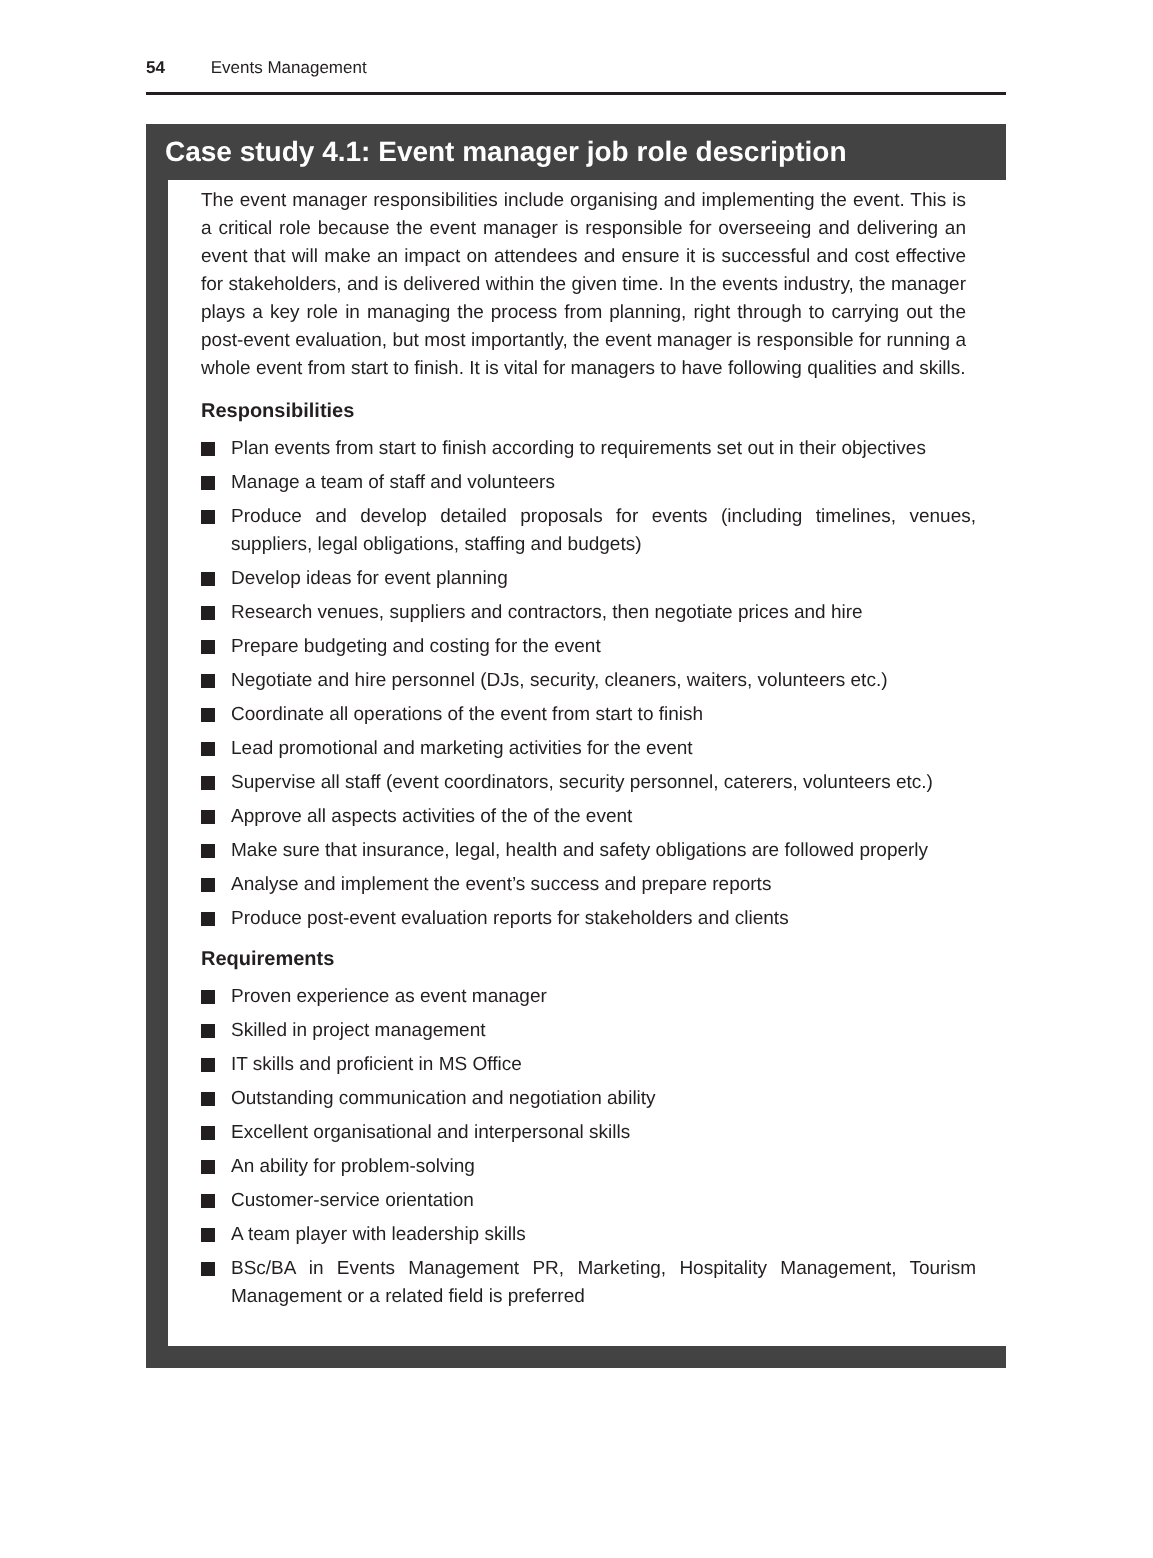54 Events Management
Case study 4.1: Event manager job role description
The event manager responsibilities include organising and implementing the event. This is a critical role because the event manager is responsible for overseeing and delivering an event that will make an impact on attendees and ensure it is successful and cost effective for stakeholders, and is delivered within the given time. In the events industry, the manager plays a key role in managing the process from planning, right through to carrying out the post-event evaluation, but most importantly, the event manager is responsible for running a whole event from start to finish. It is vital for managers to have following qualities and skills.
Responsibilities
Plan events from start to finish according to requirements set out in their objectives
Manage a team of staff and volunteers
Produce and develop detailed proposals for events (including timelines, venues, suppliers, legal obligations, staffing and budgets)
Develop ideas for event planning
Research venues, suppliers and contractors, then negotiate prices and hire
Prepare budgeting and costing for the event
Negotiate and hire personnel (DJs, security, cleaners, waiters, volunteers etc.)
Coordinate all operations of the event from start to finish
Lead promotional and marketing activities for the event
Supervise all staff (event coordinators, security personnel, caterers, volunteers etc.)
Approve all aspects activities of the of the event
Make sure that insurance, legal, health and safety obligations are followed properly
Analyse and implement the event’s success and prepare reports
Produce post-event evaluation reports for stakeholders and clients
Requirements
Proven experience as event manager
Skilled in project management
IT skills and proficient in MS Office
Outstanding communication and negotiation ability
Excellent organisational and interpersonal skills
An ability for problem-solving
Customer-service orientation
A team player with leadership skills
BSc/BA in Events Management PR, Marketing, Hospitality Management, Tourism Management or a related field is preferred